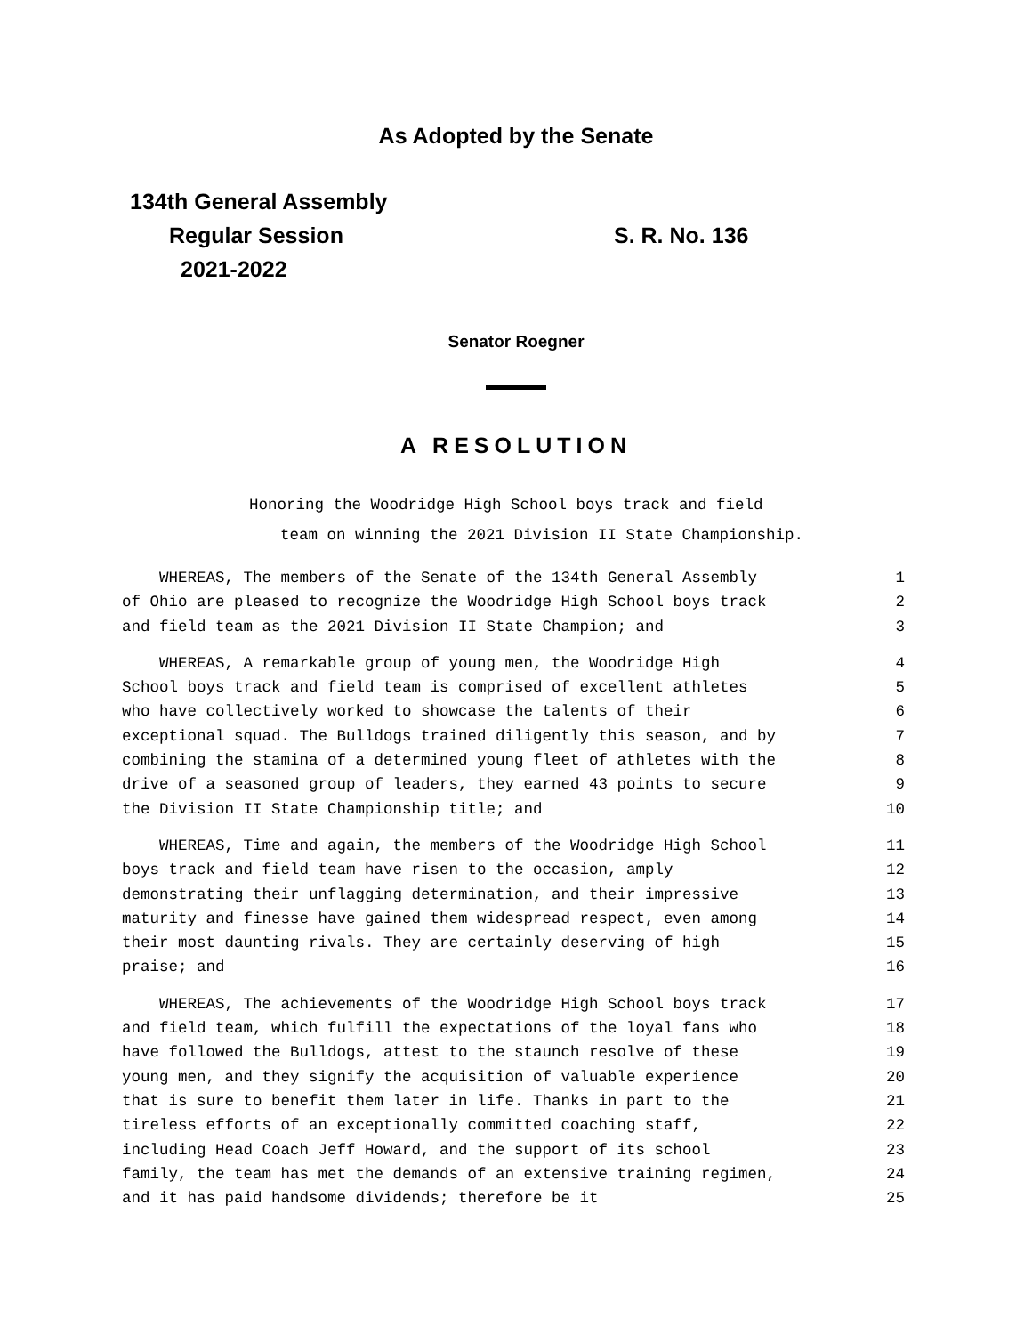As Adopted by the Senate
134th General Assembly
Regular Session
2021-2022
S. R. No. 136
Senator Roegner
A RESOLUTION
Honoring the Woodridge High School boys track and field
team on winning the 2021 Division II State Championship.
WHEREAS, The members of the Senate of the 134th General Assembly 1
of Ohio are pleased to recognize the Woodridge High School boys track 2
and field team as the 2021 Division II State Champion; and 3
WHEREAS, A remarkable group of young men, the Woodridge High 4
School boys track and field team is comprised of excellent athletes 5
who have collectively worked to showcase the talents of their 6
exceptional squad. The Bulldogs trained diligently this season, and by 7
combining the stamina of a determined young fleet of athletes with the 8
drive of a seasoned group of leaders, they earned 43 points to secure 9
the Division II State Championship title; and 10
WHEREAS, Time and again, the members of the Woodridge High School 11
boys track and field team have risen to the occasion, amply 12
demonstrating their unflagging determination, and their impressive 13
maturity and finesse have gained them widespread respect, even among 14
their most daunting rivals. They are certainly deserving of high 15
praise; and 16
WHEREAS, The achievements of the Woodridge High School boys track 17
and field team, which fulfill the expectations of the loyal fans who 18
have followed the Bulldogs, attest to the staunch resolve of these 19
young men, and they signify the acquisition of valuable experience 20
that is sure to benefit them later in life. Thanks in part to the 21
tireless efforts of an exceptionally committed coaching staff, 22
including Head Coach Jeff Howard, and the support of its school 23
family, the team has met the demands of an extensive training regimen, 24
and it has paid handsome dividends; therefore be it 25